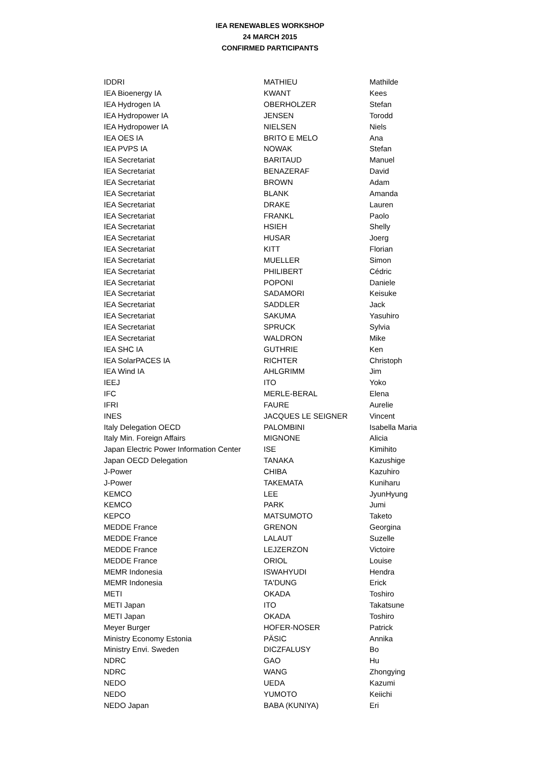IEA RENEWABLES WORKSHOP
24 MARCH 2015
CONFIRMED PARTICIPANTS
| IDDRI | MATHIEU | Mathilde |
| IEA Bioenergy IA | KWANT | Kees |
| IEA Hydrogen IA | OBERHOLZER | Stefan |
| IEA Hydropower IA | JENSEN | Torodd |
| IEA Hydropower IA | NIELSEN | Niels |
| IEA OES IA | BRITO E MELO | Ana |
| IEA PVPS IA | NOWAK | Stefan |
| IEA Secretariat | BARITAUD | Manuel |
| IEA Secretariat | BENAZERAF | David |
| IEA Secretariat | BROWN | Adam |
| IEA Secretariat | BLANK | Amanda |
| IEA Secretariat | DRAKE | Lauren |
| IEA Secretariat | FRANKL | Paolo |
| IEA Secretariat | HSIEH | Shelly |
| IEA Secretariat | HUSAR | Joerg |
| IEA Secretariat | KITT | Florian |
| IEA Secretariat | MUELLER | Simon |
| IEA Secretariat | PHILIBERT | Cédric |
| IEA Secretariat | POPONI | Daniele |
| IEA Secretariat | SADAMORI | Keisuke |
| IEA Secretariat | SADDLER | Jack |
| IEA Secretariat | SAKUMA | Yasuhiro |
| IEA Secretariat | SPRUCK | Sylvia |
| IEA Secretariat | WALDRON | Mike |
| IEA SHC IA | GUTHRIE | Ken |
| IEA SolarPACES IA | RICHTER | Christoph |
| IEA Wind IA | AHLGRIMM | Jim |
| IEEJ | ITO | Yoko |
| IFC | MERLE-BERAL | Elena |
| IFRI | FAURE | Aurelie |
| INES | JACQUES LE SEIGNER | Vincent |
| Italy Delegation OECD | PALOMBINI | Isabella Maria |
| Italy Min. Foreign Affairs | MIGNONE | Alicia |
| Japan Electric Power Information Center | ISE | Kimihito |
| Japan OECD Delegation | TANAKA | Kazushige |
| J-Power | CHIBA | Kazuhiro |
| J-Power | TAKEMATA | Kuniharu |
| KEMCO | LEE | JyunHyung |
| KEMCO | PARK | Jumi |
| KEPCO | MATSUMOTO | Taketo |
| MEDDE France | GRENON | Georgina |
| MEDDE France | LALAUT | Suzelle |
| MEDDE France | LEJZERZON | Victoire |
| MEDDE France | ORIOL | Louise |
| MEMR Indonesia | ISWAHYUDI | Hendra |
| MEMR Indonesia | TA'DUNG | Erick |
| METI | OKADA | Toshiro |
| METI Japan | ITO | Takatsune |
| METI Japan | OKADA | Toshiro |
| Meyer Burger | HOFER-NOSER | Patrick |
| Ministry Economy Estonia | PÄSIC | Annika |
| Ministry Envi. Sweden | DICZFALUSY | Bo |
| NDRC | GAO | Hu |
| NDRC | WANG | Zhongying |
| NEDO | UEDA | Kazumi |
| NEDO | YUMOTO | Keiichi |
| NEDO Japan | BABA (KUNIYA) | Eri |